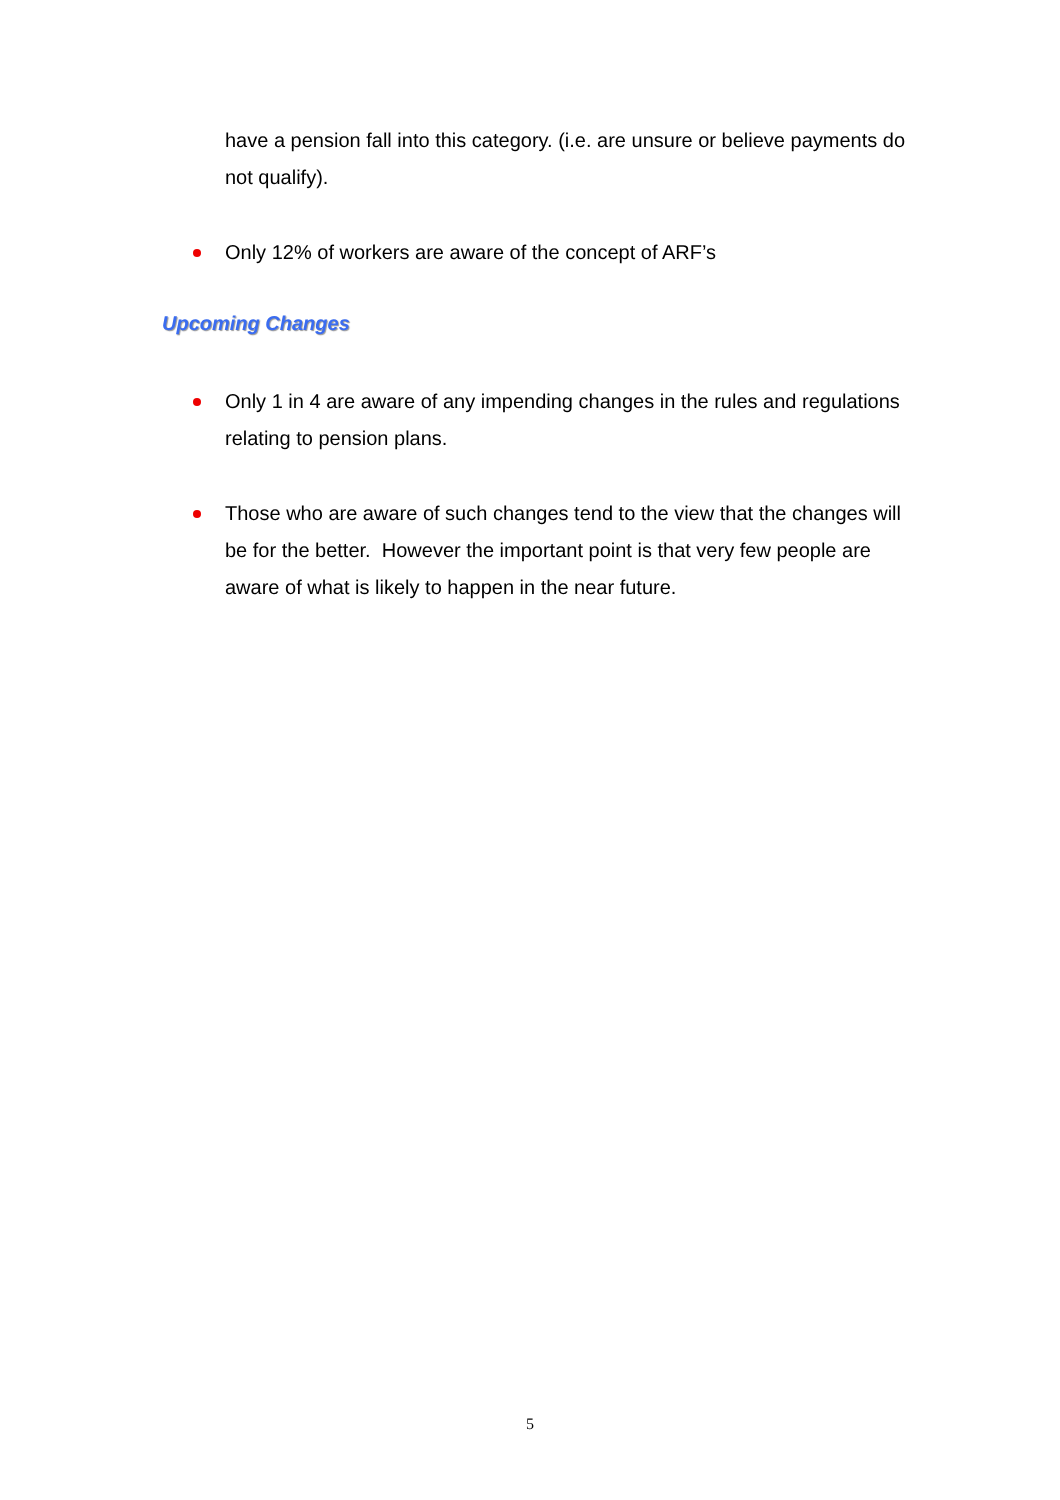have a pension fall into this category. (i.e. are unsure or believe payments do not qualify).
Only 12% of workers are aware of the concept of ARF’s
Upcoming Changes
Only 1 in 4 are aware of any impending changes in the rules and regulations relating to pension plans.
Those who are aware of such changes tend to the view that the changes will be for the better. However the important point is that very few people are aware of what is likely to happen in the near future.
5